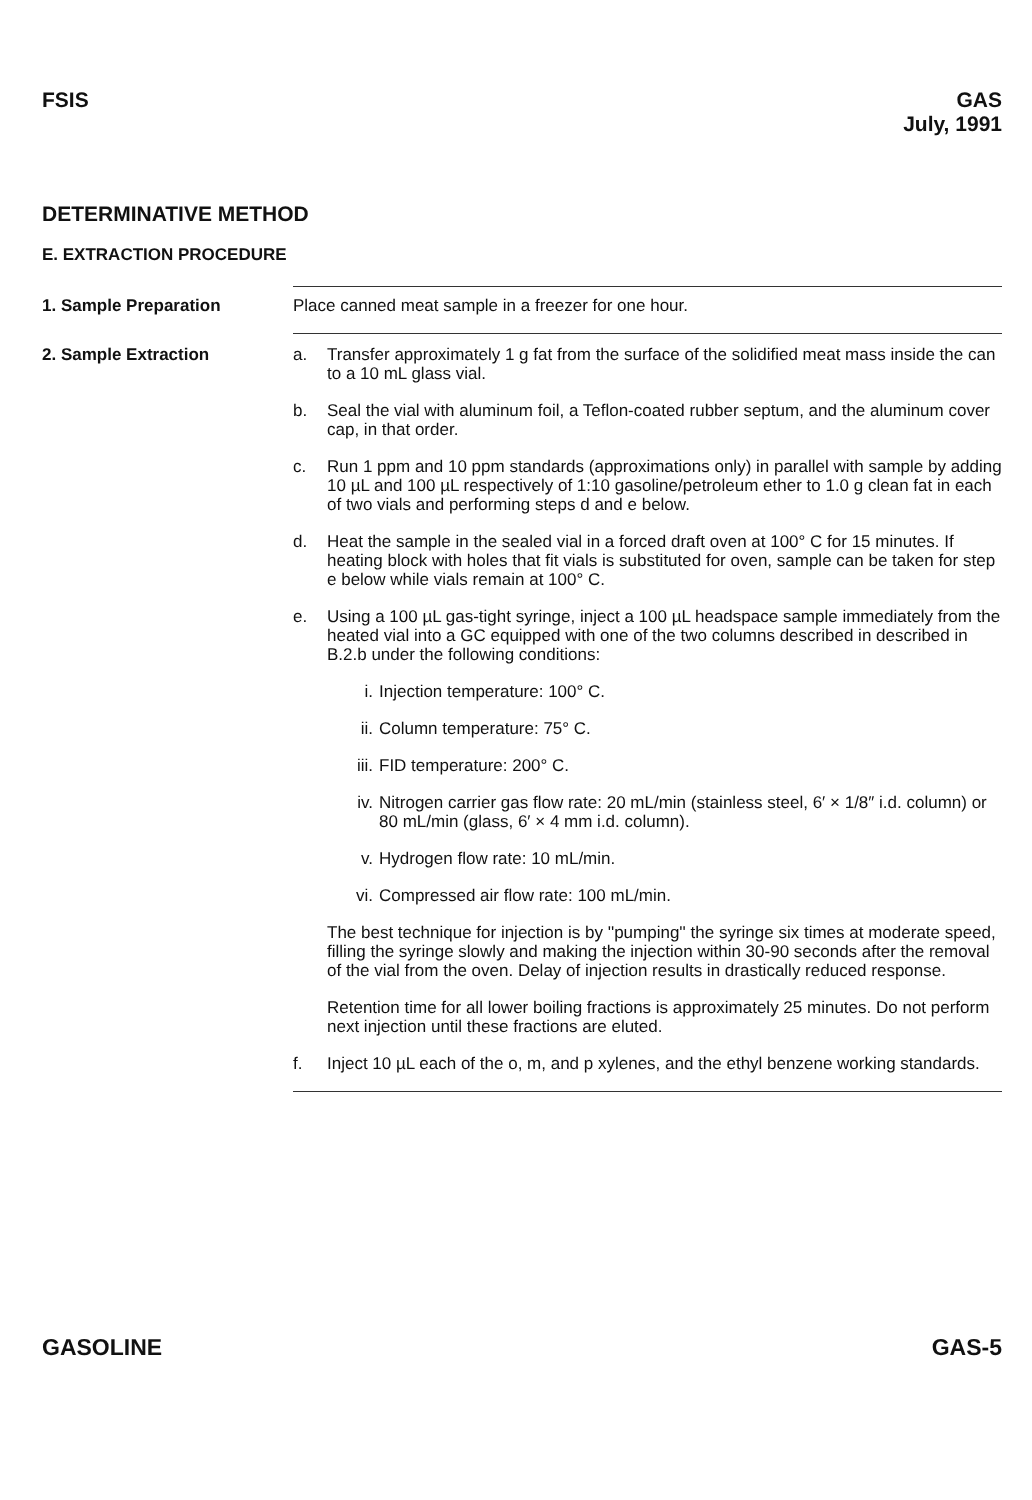FSIS GAS
July, 1991
DETERMINATIVE METHOD
E. EXTRACTION PROCEDURE
1. Sample Preparation Place canned meat sample in a freezer for one hour.
2. Sample Extraction a. Transfer approximately 1 g fat from the surface of the solidified meat mass inside the can to a 10 mL glass vial.
b. Seal the vial with aluminum foil, a Teflon-coated rubber septum, and the aluminum cover cap, in that order.
c. Run 1 ppm and 10 ppm standards (approximations only) in parallel with sample by adding 10 µL and 100 µL respectively of 1:10 gasoline/petroleum ether to 1.0 g clean fat in each of two vials and performing steps d and e below.
d. Heat the sample in the sealed vial in a forced draft oven at 100° C for 15 minutes. If heating block with holes that fit vials is substituted for oven, sample can be taken for step e below while vials remain at 100° C.
e. Using a 100 µL gas-tight syringe, inject a 100 µL headspace sample immediately from the heated vial into a GC equipped with one of the two columns described in described in B.2.b under the following conditions:
i. Injection temperature: 100° C.
ii. Column temperature: 75° C.
iii. FID temperature: 200° C.
iv. Nitrogen carrier gas flow rate: 20 mL/min (stainless steel, 6′ × 1/8″ i.d. column) or 80 mL/min (glass, 6′ × 4 mm i.d. column).
v. Hydrogen flow rate: 10 mL/min.
vi. Compressed air flow rate: 100 mL/min.
The best technique for injection is by ''pumping'' the syringe six times at moderate speed, filling the syringe slowly and making the injection within 30-90 seconds after the removal of the vial from the oven. Delay of injection results in drastically reduced response.
Retention time for all lower boiling fractions is approximately 25 minutes. Do not perform next injection until these fractions are eluted.
f. Inject 10 µL each of the o, m, and p xylenes, and the ethyl benzene working standards.
GASOLINE GAS-5